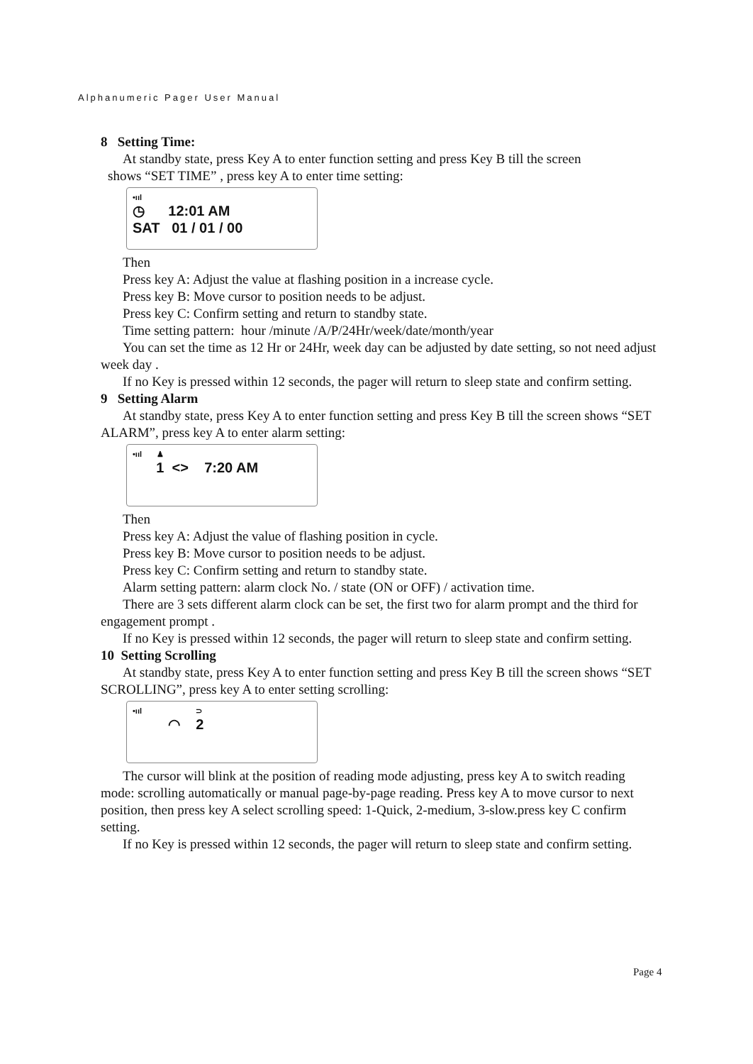Alphanumeric Pager User Manual
8 Setting Time:
At standby state, press Key A to enter function setting and press Key B till the screen
shows “SET TIME” , press key A to enter time setting:
•ııl
◷ 12:01 AM
SAT 01 / 01 / 00
Then
Press key A: Adjust the value at flashing position in a increase cycle.
Press key B: Move cursor to position needs to be adjust.
Press key C: Confirm setting and return to standby state.
Time setting pattern: hour /minute /A/P/24Hr/week/date/month/year
You can set the time as 12 Hr or 24Hr, week day can be adjusted by date setting, so not need adjust week day .
If no Key is pressed within 12 seconds, the pager will return to sleep state and confirm setting.
9 Setting Alarm
At standby state, press Key A to enter function setting and press Key B till the screen shows “SET ALARM”, press key A to enter alarm setting:
•ııl ♟
1 <> 7:20 AM
Then
Press key A: Adjust the value of flashing position in cycle.
Press key B: Move cursor to position needs to be adjust.
Press key C: Confirm setting and return to standby state.
Alarm setting pattern: alarm clock No. / state (ON or OFF) / activation time.
There are 3 sets different alarm clock can be set, the first two for alarm prompt and the third for engagement prompt .
If no Key is pressed within 12 seconds, the pager will return to sleep state and confirm setting.
10 Setting Scrolling
At standby state, press Key A to enter function setting and press Key B till the screen shows “SET SCROLLING”, press key A to enter setting scrolling:
•ııl ⊃
◠ 2
The cursor will blink at the position of reading mode adjusting, press key A to switch reading mode: scrolling automatically or manual page-by-page reading. Press key A to move cursor to next position, then press key A select scrolling speed: 1-Quick, 2-medium, 3-slow.press key C confirm setting.
If no Key is pressed within 12 seconds, the pager will return to sleep state and confirm setting.
Page 4